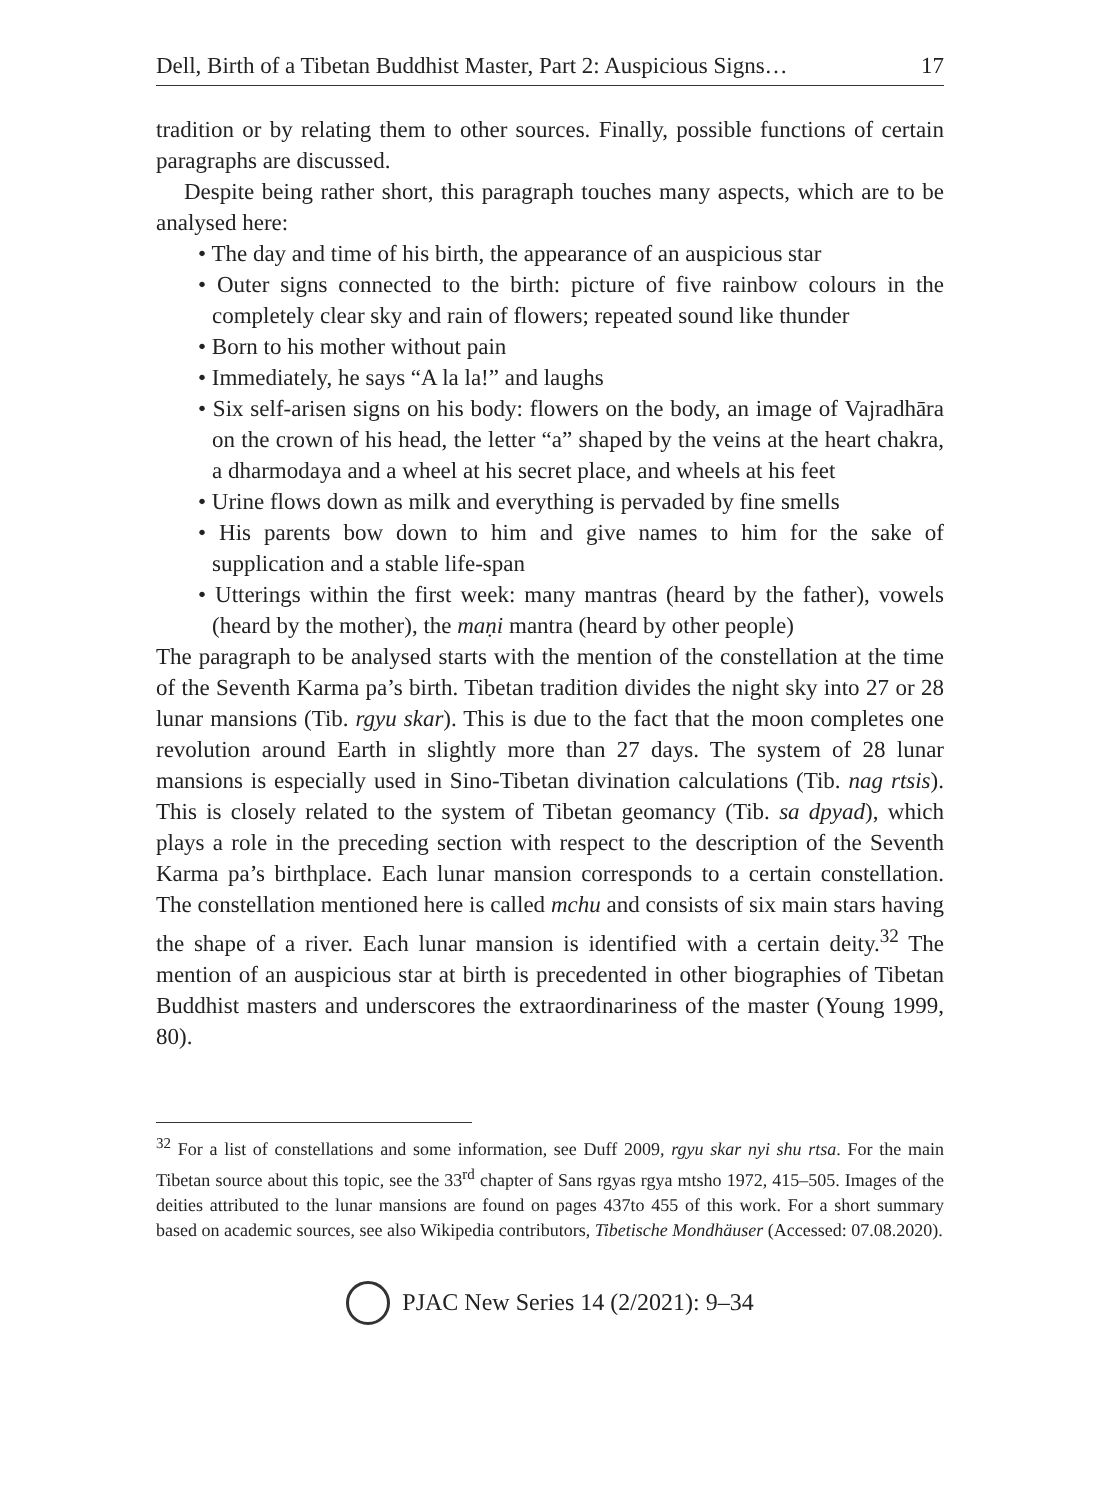Dell, Birth of a Tibetan Buddhist Master, Part 2: Auspicious Signs… 17
tradition or by relating them to other sources. Finally, possible functions of certain paragraphs are discussed.
Despite being rather short, this paragraph touches many aspects, which are to be analysed here:
• The day and time of his birth, the appearance of an auspicious star
• Outer signs connected to the birth: picture of five rainbow colours in the completely clear sky and rain of flowers; repeated sound like thunder
• Born to his mother without pain
• Immediately, he says “A la la!” and laughs
• Six self-arisen signs on his body: flowers on the body, an image of Vajradhāra on the crown of his head, the letter “a” shaped by the veins at the heart chakra, a dharmodaya and a wheel at his secret place, and wheels at his feet
• Urine flows down as milk and everything is pervaded by fine smells
• His parents bow down to him and give names to him for the sake of supplication and a stable life-span
• Utterings within the first week: many mantras (heard by the father), vowels (heard by the mother), the maṇi mantra (heard by other people)
The paragraph to be analysed starts with the mention of the constellation at the time of the Seventh Karma pa’s birth. Tibetan tradition divides the night sky into 27 or 28 lunar mansions (Tib. rgyu skar). This is due to the fact that the moon completes one revolution around Earth in slightly more than 27 days. The system of 28 lunar mansions is especially used in Sino-Tibetan divination calculations (Tib. nag rtsis). This is closely related to the system of Tibetan geomancy (Tib. sa dpyad), which plays a role in the preceding section with respect to the description of the Seventh Karma pa’s birthplace. Each lunar mansion corresponds to a certain constellation. The constellation mentioned here is called mchu and consists of six main stars having the shape of a river. Each lunar mansion is identified with a certain deity.<sup>32</sup> The mention of an auspicious star at birth is precedented in other biographies of Tibetan Buddhist masters and underscores the extraordinariness of the master (Young 1999, 80).
<sup>32</sup> For a list of constellations and some information, see Duff 2009, rgyu skar nyi shu rtsa. For the main Tibetan source about this topic, see the 33<sup>rd</sup> chapter of Sans rgyas rgya mtsho 1972, 415–505. Images of the deities attributed to the lunar mansions are found on pages 437to 455 of this work. For a short summary based on academic sources, see also Wikipedia contributors, Tibetische Mondhäuser (Accessed: 07.08.2020).
PJAC New Series 14 (2/2021): 9–34